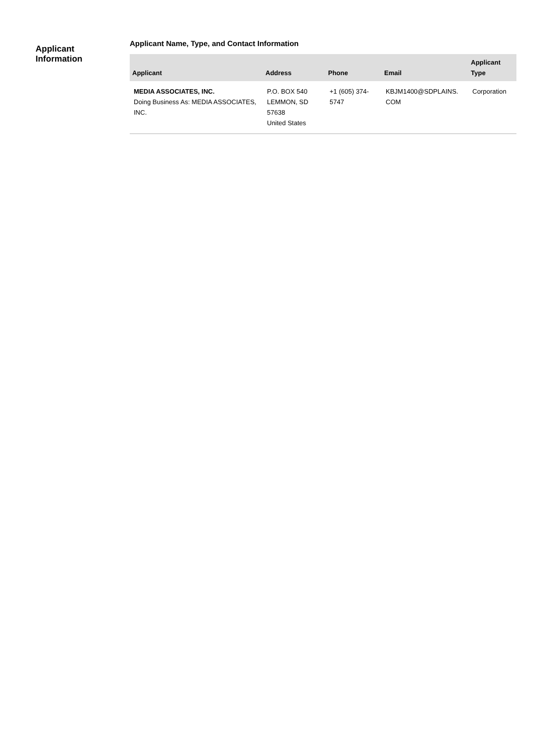Applicant
Information
Applicant Name, Type, and Contact Information
| Applicant | Address | Phone | Email | Applicant Type |
| --- | --- | --- | --- | --- |
| MEDIA ASSOCIATES, INC. Doing Business As: MEDIA ASSOCIATES, INC. | P.O. BOX 540 LEMMON, SD 57638 United States | +1 (605) 374- 5747 | KBJM1400@SDPLAINS. COM | Corporation |